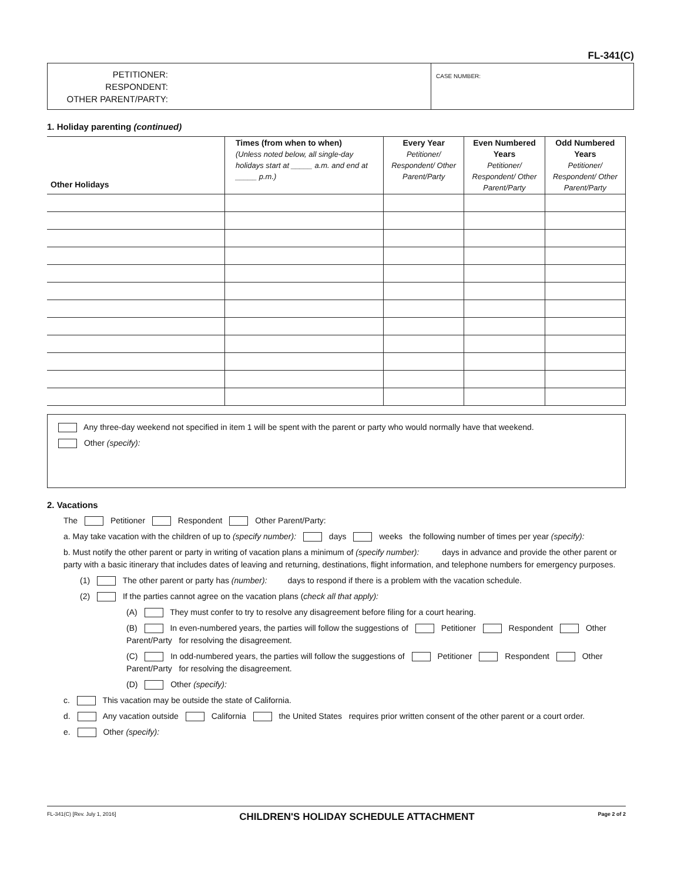FL-341(C)
PETITIONER:
RESPONDENT:
OTHER PARENT/PARTY:
CASE NUMBER:
1. Holiday parenting (continued)
| Other Holidays | Times (from when to when) (Unless noted below, all single-day holidays start at _____ a.m. and end at _____ p.m.) | Every Year Petitioner/ Respondent/ Other Parent/Party | Even Numbered Years Petitioner/ Respondent/ Other Parent/Party | Odd Numbered Years Petitioner/ Respondent/ Other Parent/Party |
| --- | --- | --- | --- | --- |
Any three-day weekend not specified in item 1 will be spent with the parent or party who would normally have that weekend.
Other (specify):
2. Vacations
The Petitioner Respondent Other Parent/Party:
a. May take vacation with the children of up to (specify number): days weeks the following number of times per year (specify):
b. Must notify the other parent or party in writing of vacation plans a minimum of (specify number): days in advance and provide the other parent or party with a basic itinerary that includes dates of leaving and returning, destinations, flight information, and telephone numbers for emergency purposes.
(1) The other parent or party has (number): days to respond if there is a problem with the vacation schedule.
(2) If the parties cannot agree on the vacation plans (check all that apply):
(A) They must confer to try to resolve any disagreement before filing for a court hearing.
(B) In even-numbered years, the parties will follow the suggestions of Petitioner Respondent Other Parent/Party for resolving the disagreement.
(C) In odd-numbered years, the parties will follow the suggestions of Petitioner Respondent Other Parent/Party for resolving the disagreement.
(D) Other (specify):
c. This vacation may be outside the state of California.
d. Any vacation outside California the United States requires prior written consent of the other parent or a court order.
e. Other (specify):
FL-341(C) [Rev. July 1, 2016] CHILDREN'S HOLIDAY SCHEDULE ATTACHMENT Page 2 of 2